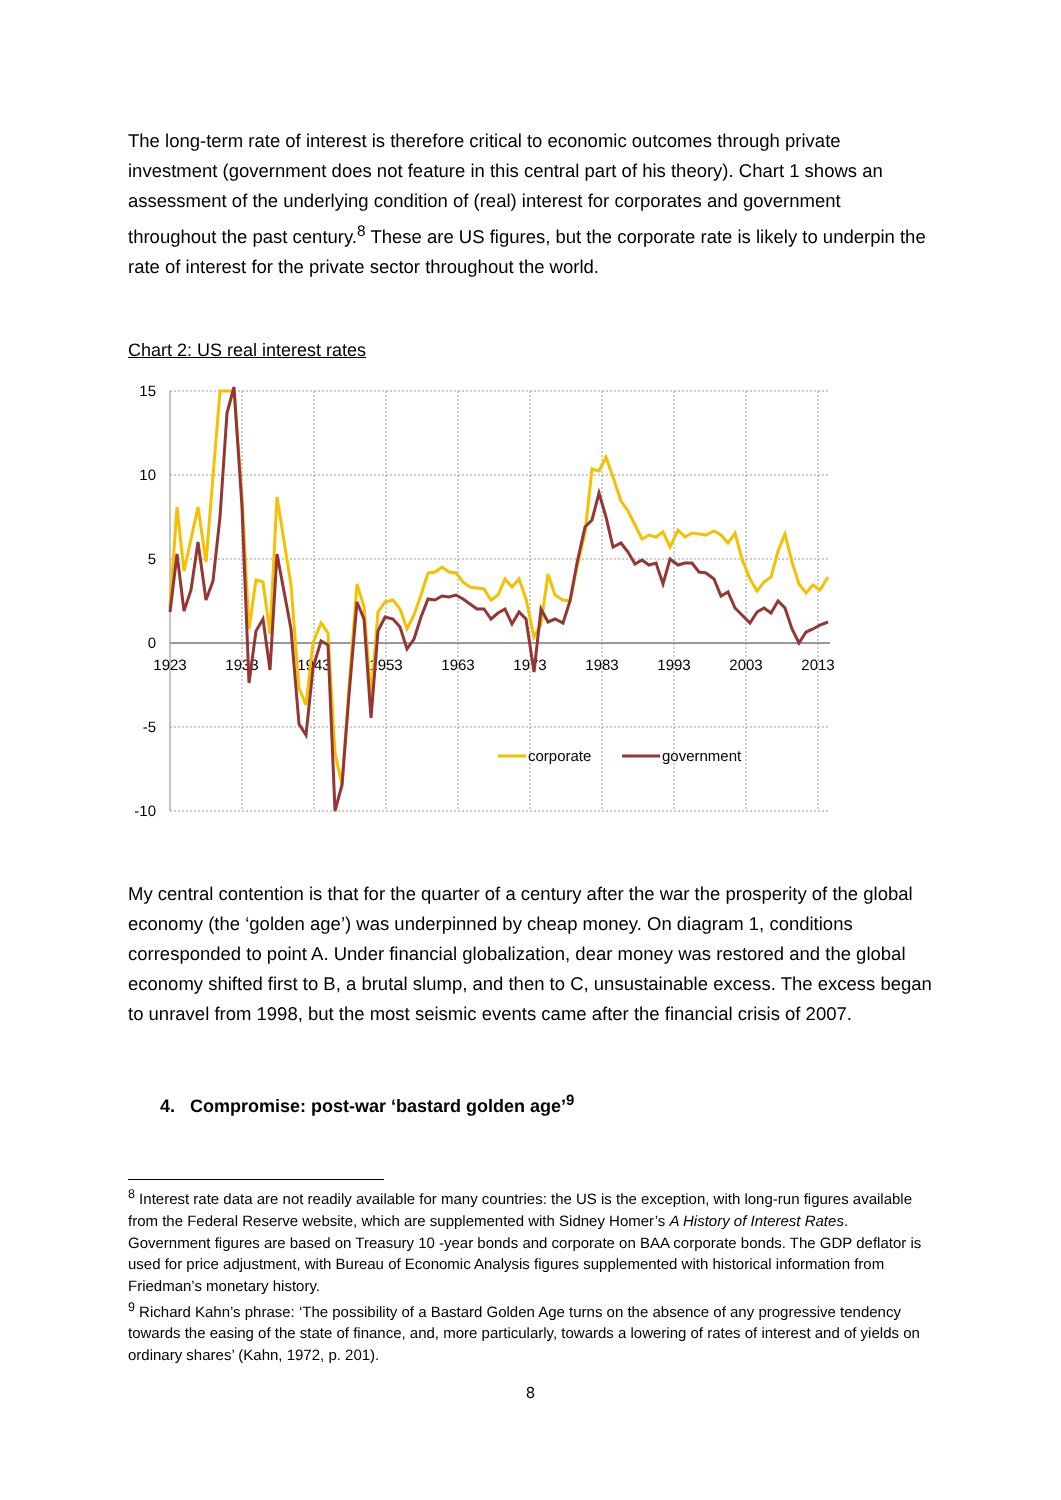The long-term rate of interest is therefore critical to economic outcomes through private investment (government does not feature in this central part of his theory). Chart 1 shows an assessment of the underlying condition of (real) interest for corporates and government throughout the past century.<sup>8</sup> These are US figures, but the corporate rate is likely to underpin the rate of interest for the private sector throughout the world.
Chart 2: US real interest rates
15
10
5
0
-5
-10
1923
1933
1943
1953
1963
1973
1983
1993
2003
2013
corporate
government
My central contention is that for the quarter of a century after the war the prosperity of the global economy (the ‘golden age’) was underpinned by cheap money. On diagram 1, conditions corresponded to point A. Under financial globalization, dear money was restored and the global economy shifted first to B, a brutal slump, and then to C, unsustainable excess. The excess began to unravel from 1998, but the most seismic events came after the financial crisis of 2007.
4. Compromise: post-war ‘bastard golden age’<sup>9</sup>
<sup>8</sup> Interest rate data are not readily available for many countries: the US is the exception, with long-run figures available from the Federal Reserve website, which are supplemented with Sidney Homer’s A History of Interest Rates. Government figures are based on Treasury 10 -year bonds and corporate on BAA corporate bonds. The GDP deflator is used for price adjustment, with Bureau of Economic Analysis figures supplemented with historical information from Friedman’s monetary history.
<sup>9</sup> Richard Kahn’s phrase: ‘The possibility of a Bastard Golden Age turns on the absence of any progressive tendency towards the easing of the state of finance, and, more particularly, towards a lowering of rates of interest and of yields on ordinary shares’ (Kahn, 1972, p. 201).
8